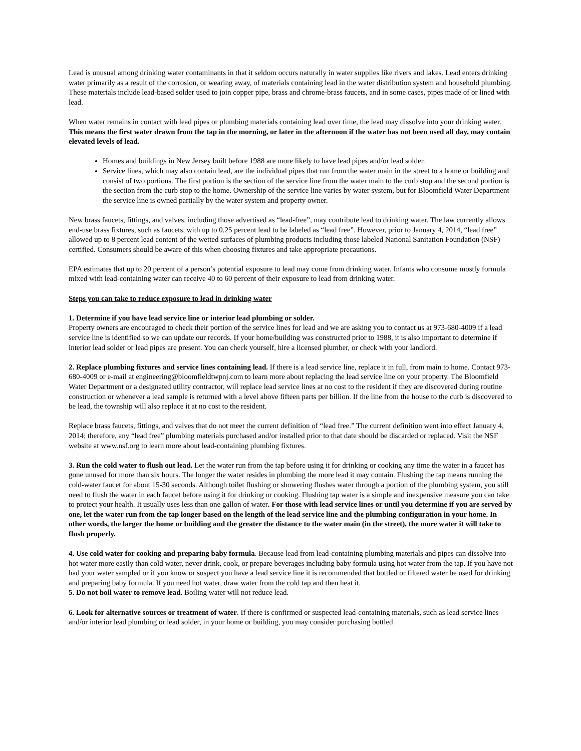Lead is unusual among drinking water contaminants in that it seldom occurs naturally in water supplies like rivers and lakes. Lead enters drinking water primarily as a result of the corrosion, or wearing away, of materials containing lead in the water distribution system and household plumbing. These materials include lead-based solder used to join copper pipe, brass and chrome-brass faucets, and in some cases, pipes made of or lined with lead.
When water remains in contact with lead pipes or plumbing materials containing lead over time, the lead may dissolve into your drinking water. This means the first water drawn from the tap in the morning, or later in the afternoon if the water has not been used all day, may contain elevated levels of lead.
Homes and buildings in New Jersey built before 1988 are more likely to have lead pipes and/or lead solder.
Service lines, which may also contain lead, are the individual pipes that run from the water main in the street to a home or building and consist of two portions. The first portion is the section of the service line from the water main to the curb stop and the second portion is the section from the curb stop to the home. Ownership of the service line varies by water system, but for Bloomfield Water Department the service line is owned partially by the water system and property owner.
New brass faucets, fittings, and valves, including those advertised as “lead-free”, may contribute lead to drinking water. The law currently allows end-use brass fixtures, such as faucets, with up to 0.25 percent lead to be labeled as “lead free”. However, prior to January 4, 2014, “lead free” allowed up to 8 percent lead content of the wetted surfaces of plumbing products including those labeled National Sanitation Foundation (NSF) certified. Consumers should be aware of this when choosing fixtures and take appropriate precautions.
EPA estimates that up to 20 percent of a person’s potential exposure to lead may come from drinking water. Infants who consume mostly formula mixed with lead-containing water can receive 40 to 60 percent of their exposure to lead from drinking water.
Steps you can take to reduce exposure to lead in drinking water
1. Determine if you have lead service line or interior lead plumbing or solder.
Property owners are encouraged to check their portion of the service lines for lead and we are asking you to contact us at 973-680-4009 if a lead service line is identified so we can update our records. If your home/building was constructed prior to 1988, it is also important to determine if interior lead solder or lead pipes are present. You can check yourself, hire a licensed plumber, or check with your landlord.
2. Replace plumbing fixtures and service lines containing lead. If there is a lead service line, replace it in full, from main to home. Contact 973-680-4009 or e-mail at engineering@bloomfieldtwpnj.com to learn more about replacing the lead service line on your property. The Bloomfield Water Department or a designated utility contractor, will replace lead service lines at no cost to the resident if they are discovered during routine construction or whenever a lead sample is returned with a level above fifteen parts per billion. If the line from the house to the curb is discovered to be lead, the township will also replace it at no cost to the resident.
Replace brass faucets, fittings, and valves that do not meet the current definition of “lead free.” The current definition went into effect January 4, 2014; therefore, any “lead free” plumbing materials purchased and/or installed prior to that date should be discarded or replaced. Visit the NSF website at www.nsf.org to learn more about lead-containing plumbing fixtures.
3. Run the cold water to flush out lead. Let the water run from the tap before using it for drinking or cooking any time the water in a faucet has gone unused for more than six hours. The longer the water resides in plumbing the more lead it may contain. Flushing the tap means running the cold-water faucet for about 15-30 seconds. Although toilet flushing or showering flushes water through a portion of the plumbing system, you still need to flush the water in each faucet before using it for drinking or cooking. Flushing tap water is a simple and inexpensive measure you can take to protect your health. It usually uses less than one gallon of water. For those with lead service lines or until you determine if you are served by one, let the water run from the tap longer based on the length of the lead service line and the plumbing configuration in your home. In other words, the larger the home or building and the greater the distance to the water main (in the street), the more water it will take to flush properly.
4. Use cold water for cooking and preparing baby formula. Because lead from lead-containing plumbing materials and pipes can dissolve into hot water more easily than cold water, never drink, cook, or prepare beverages including baby formula using hot water from the tap. If you have not had your water sampled or if you know or suspect you have a lead service line it is recommended that bottled or filtered water be used for drinking and preparing baby formula. If you need hot water, draw water from the cold tap and then heat it.
5. Do not boil water to remove lead. Boiling water will not reduce lead.
6. Look for alternative sources or treatment of water. If there is confirmed or suspected lead-containing materials, such as lead service lines and/or interior lead plumbing or lead solder, in your home or building, you may consider purchasing bottled